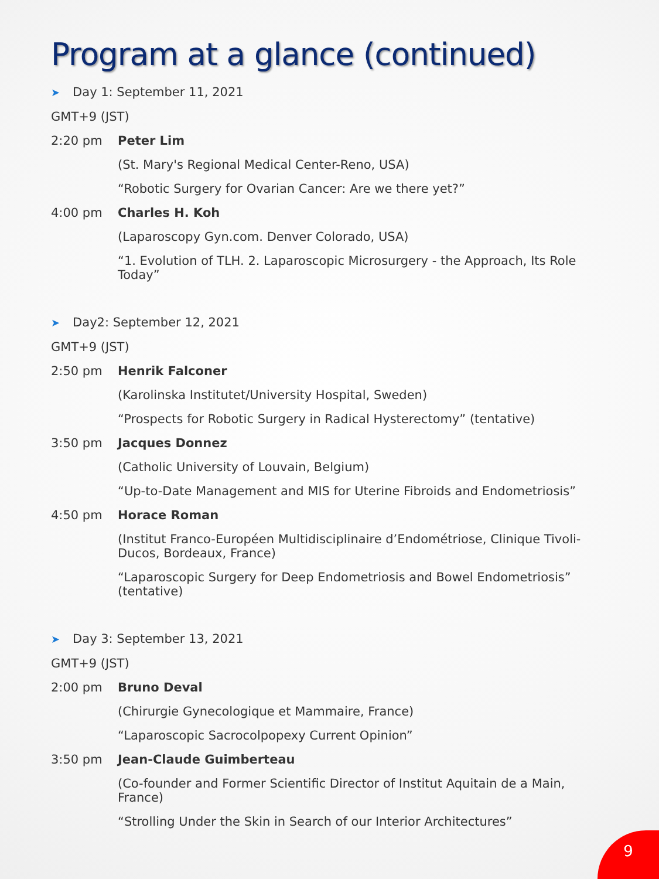Program at a glance (continued)
➤ Day 1: September 11, 2021
GMT+9 (JST)
2:20 pm Peter Lim
(St. Mary's Regional Medical Center-Reno, USA)
“Robotic Surgery for Ovarian Cancer: Are we there yet?”
4:00 pm Charles H. Koh
(Laparoscopy Gyn.com. Denver Colorado, USA)
“1. Evolution of TLH. 2. Laparoscopic Microsurgery - the Approach, Its Role Today”
➤ Day2: September 12, 2021
GMT+9 (JST)
2:50 pm Henrik Falconer
(Karolinska Institutet/University Hospital, Sweden)
“Prospects for Robotic Surgery in Radical Hysterectomy” (tentative)
3:50 pm Jacques Donnez
(Catholic University of Louvain, Belgium)
“Up-to-Date Management and MIS for Uterine Fibroids and Endometriosis”
4:50 pm Horace Roman
(Institut Franco-Européen Multidisciplinaire d’Endométriose, Clinique Tivoli-Ducos, Bordeaux, France)
“Laparoscopic Surgery for Deep Endometriosis and Bowel Endometriosis” (tentative)
➤ Day 3: September 13, 2021
GMT+9 (JST)
2:00 pm Bruno Deval
(Chirurgie Gynecologique et Mammaire, France)
“Laparoscopic Sacrocolpopexy Current Opinion”
3:50 pm Jean-Claude Guimberteau
(Co-founder and Former Scientific Director of Institut Aquitain de a Main, France)
“Strolling Under the Skin in Search of our Interior Architectures”
9